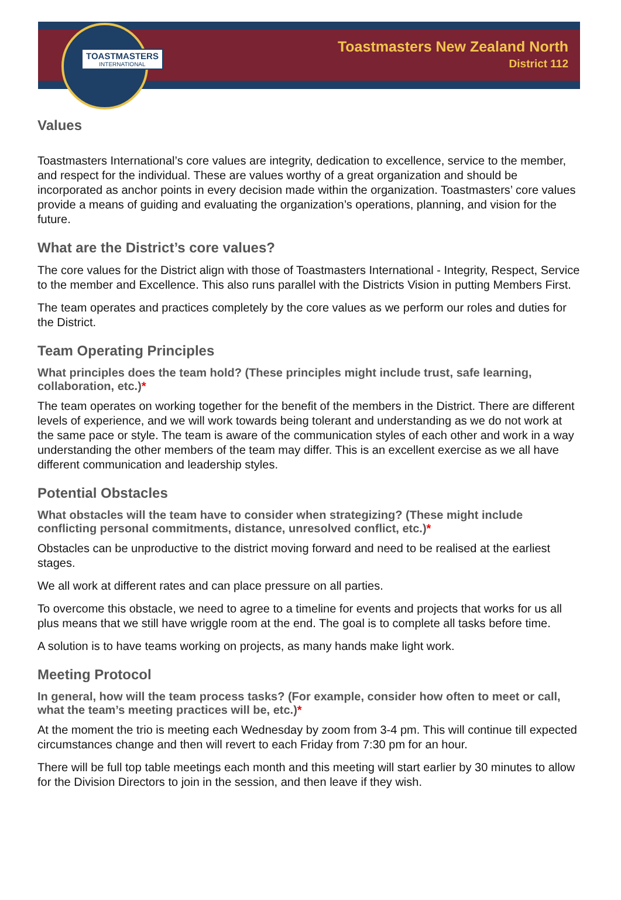TOASTMASTERS
INTERNATIONAL
Toastmasters New Zealand North
District 112
Values
Toastmasters International’s core values are integrity, dedication to excellence, service to the member, and respect for the individual. These are values worthy of a great organization and should be incorporated as anchor points in every decision made within the organization. Toastmasters’ core values provide a means of guiding and evaluating the organization’s operations, planning, and vision for the future.
What are the District’s core values?
The core values for the District align with those of Toastmasters International - Integrity, Respect, Service to the member and Excellence. This also runs parallel with the Districts Vision in putting Members First.
The team operates and practices completely by the core values as we perform our roles and duties for the District.
Team Operating Principles
What principles does the team hold? (These principles might include trust, safe learning, collaboration, etc.)*
The team operates on working together for the benefit of the members in the District. There are different levels of experience, and we will work towards being tolerant and understanding as we do not work at the same pace or style. The team is aware of the communication styles of each other and work in a way understanding the other members of the team may differ. This is an excellent exercise as we all have different communication and leadership styles.
Potential Obstacles
What obstacles will the team have to consider when strategizing? (These might include conflicting personal commitments, distance, unresolved conflict, etc.)*
Obstacles can be unproductive to the district moving forward and need to be realised at the earliest stages.
We all work at different rates and can place pressure on all parties.
To overcome this obstacle, we need to agree to a timeline for events and projects that works for us all plus means that we still have wriggle room at the end. The goal is to complete all tasks before time.
A solution is to have teams working on projects, as many hands make light work.
Meeting Protocol
In general, how will the team process tasks? (For example, consider how often to meet or call, what the team’s meeting practices will be, etc.)*
At the moment the trio is meeting each Wednesday by zoom from 3-4 pm. This will continue till expected circumstances change and then will revert to each Friday from 7:30 pm for an hour.
There will be full top table meetings each month and this meeting will start earlier by 30 minutes to allow for the Division Directors to join in the session, and then leave if they wish.